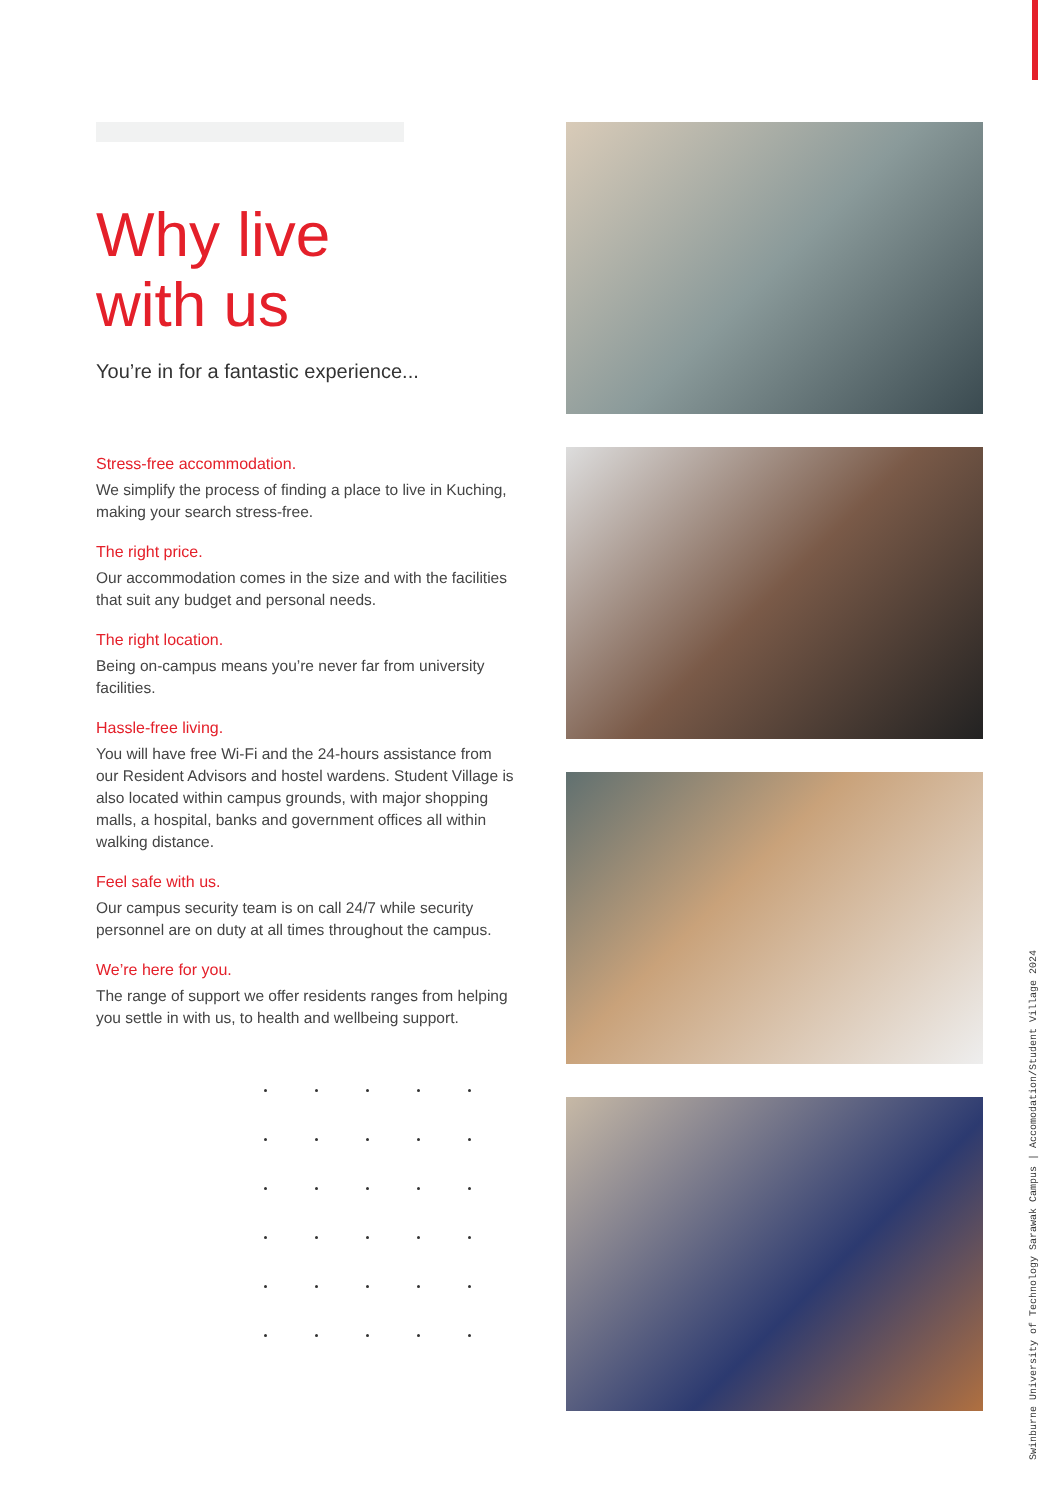Why live
with us
You’re in for a fantastic experience...
Stress-free accommodation.
We simplify the process of finding a place to live in Kuching, making your search stress-free.
The right price.
Our accommodation comes in the size and with the facilities that suit any budget and personal needs.
The right location.
Being on-campus means you’re never far from university facilities.
Hassle-free living.
You will have free Wi-Fi and the 24-hours assistance from our Resident Advisors and hostel wardens. Student Village is also located within campus grounds, with major shopping malls, a hospital, banks and government offices all within walking distance.
Feel safe with us.
Our campus security team is on call 24/7 while security personnel are on duty at all times throughout the campus.
We’re here for you.
The range of support we offer residents ranges from helping you settle in with us, to health and wellbeing support.
Swinburne University of Technology Sarawak Campus | Accomodation/Student Village 2024